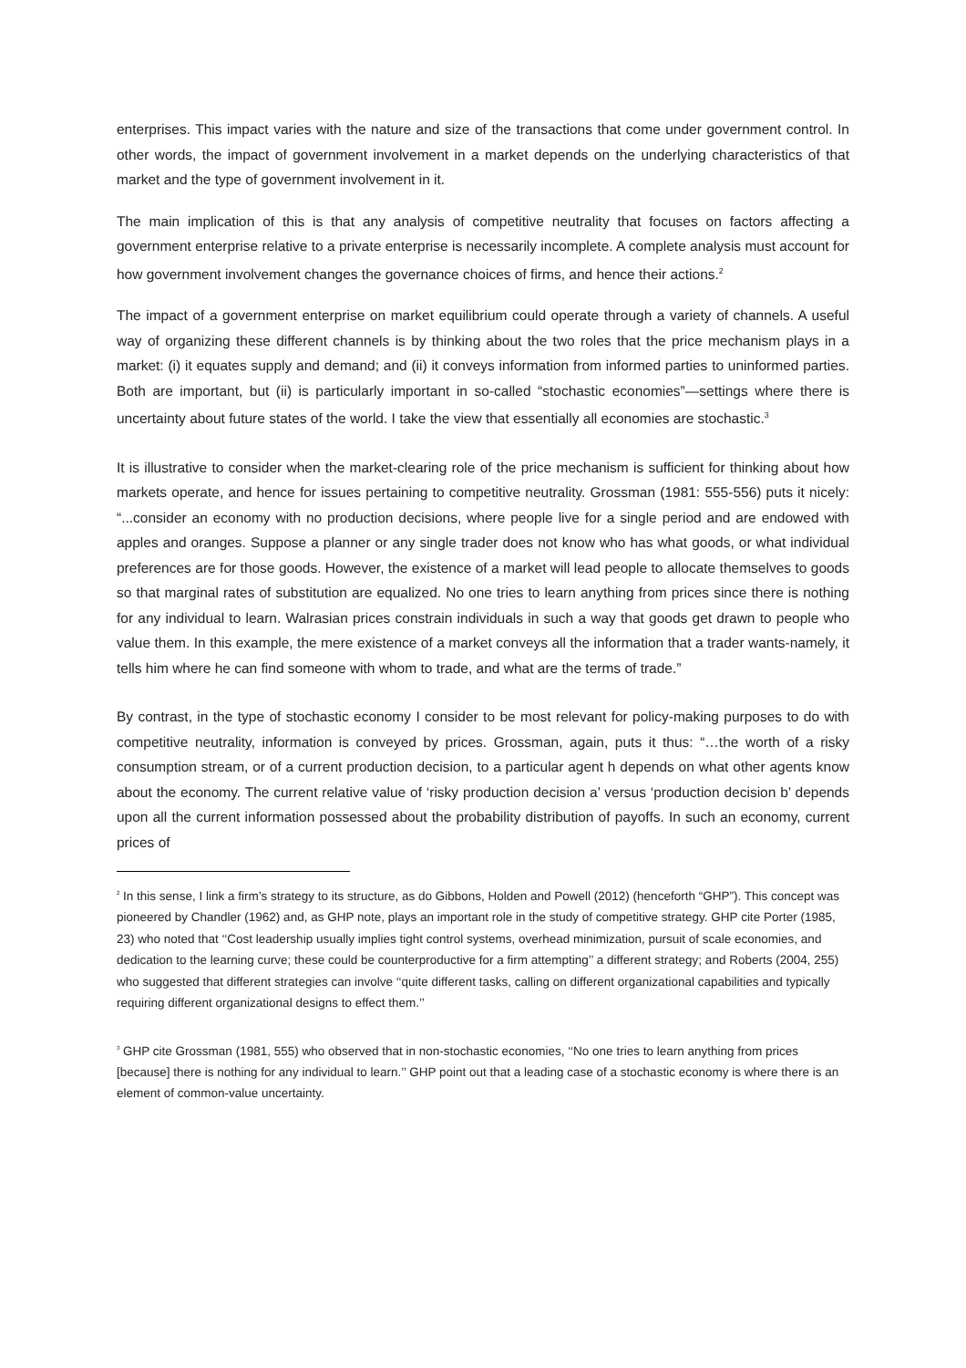enterprises. This impact varies with the nature and size of the transactions that come under government control. In other words, the impact of government involvement in a market depends on the underlying characteristics of that market and the type of government involvement in it.
The main implication of this is that any analysis of competitive neutrality that focuses on factors affecting a government enterprise relative to a private enterprise is necessarily incomplete. A complete analysis must account for how government involvement changes the governance choices of firms, and hence their actions.<sup>2</sup>
The impact of a government enterprise on market equilibrium could operate through a variety of channels. A useful way of organizing these different channels is by thinking about the two roles that the price mechanism plays in a market: (i) it equates supply and demand; and (ii) it conveys information from informed parties to uninformed parties. Both are important, but (ii) is particularly important in so-called “stochastic economies”—settings where there is uncertainty about future states of the world. I take the view that essentially all economies are stochastic.<sup>3</sup>
It is illustrative to consider when the market-clearing role of the price mechanism is sufficient for thinking about how markets operate, and hence for issues pertaining to competitive neutrality. Grossman (1981: 555-556) puts it nicely: “...consider an economy with no production decisions, where people live for a single period and are endowed with apples and oranges. Suppose a planner or any single trader does not know who has what goods, or what individual preferences are for those goods. However, the existence of a market will lead people to allocate themselves to goods so that marginal rates of substitution are equalized. No one tries to learn anything from prices since there is nothing for any individual to learn. Walrasian prices constrain individuals in such a way that goods get drawn to people who value them. In this example, the mere existence of a market conveys all the information that a trader wants-namely, it tells him where he can find someone with whom to trade, and what are the terms of trade.”
By contrast, in the type of stochastic economy I consider to be most relevant for policy-making purposes to do with competitive neutrality, information is conveyed by prices. Grossman, again, puts it thus: “…the worth of a risky consumption stream, or of a current production decision, to a particular agent h depends on what other agents know about the economy. The current relative value of ‘risky production decision a’ versus ‘production decision b’ depends upon all the current information possessed about the probability distribution of payoffs. In such an economy, current prices of
<sup>2</sup> In this sense, I link a firm’s strategy to its structure, as do Gibbons, Holden and Powell (2012) (henceforth “GHP”). This concept was pioneered by Chandler (1962) and, as GHP note, plays an important role in the study of competitive strategy. GHP cite Porter (1985, 23) who noted that ‘‘Cost leadership usually implies tight control systems, overhead minimization, pursuit of scale economies, and dedication to the learning curve; these could be counterproductive for a firm attempting’’ a different strategy; and Roberts (2004, 255) who suggested that different strategies can involve ‘‘quite different tasks, calling on different organizational capabilities and typically requiring different organizational designs to effect them.’’
<sup>3</sup> GHP cite Grossman (1981, 555) who observed that in non-stochastic economies, ‘‘No one tries to learn anything from prices [because] there is nothing for any individual to learn.’’ GHP point out that a leading case of a stochastic economy is where there is an element of common-value uncertainty.